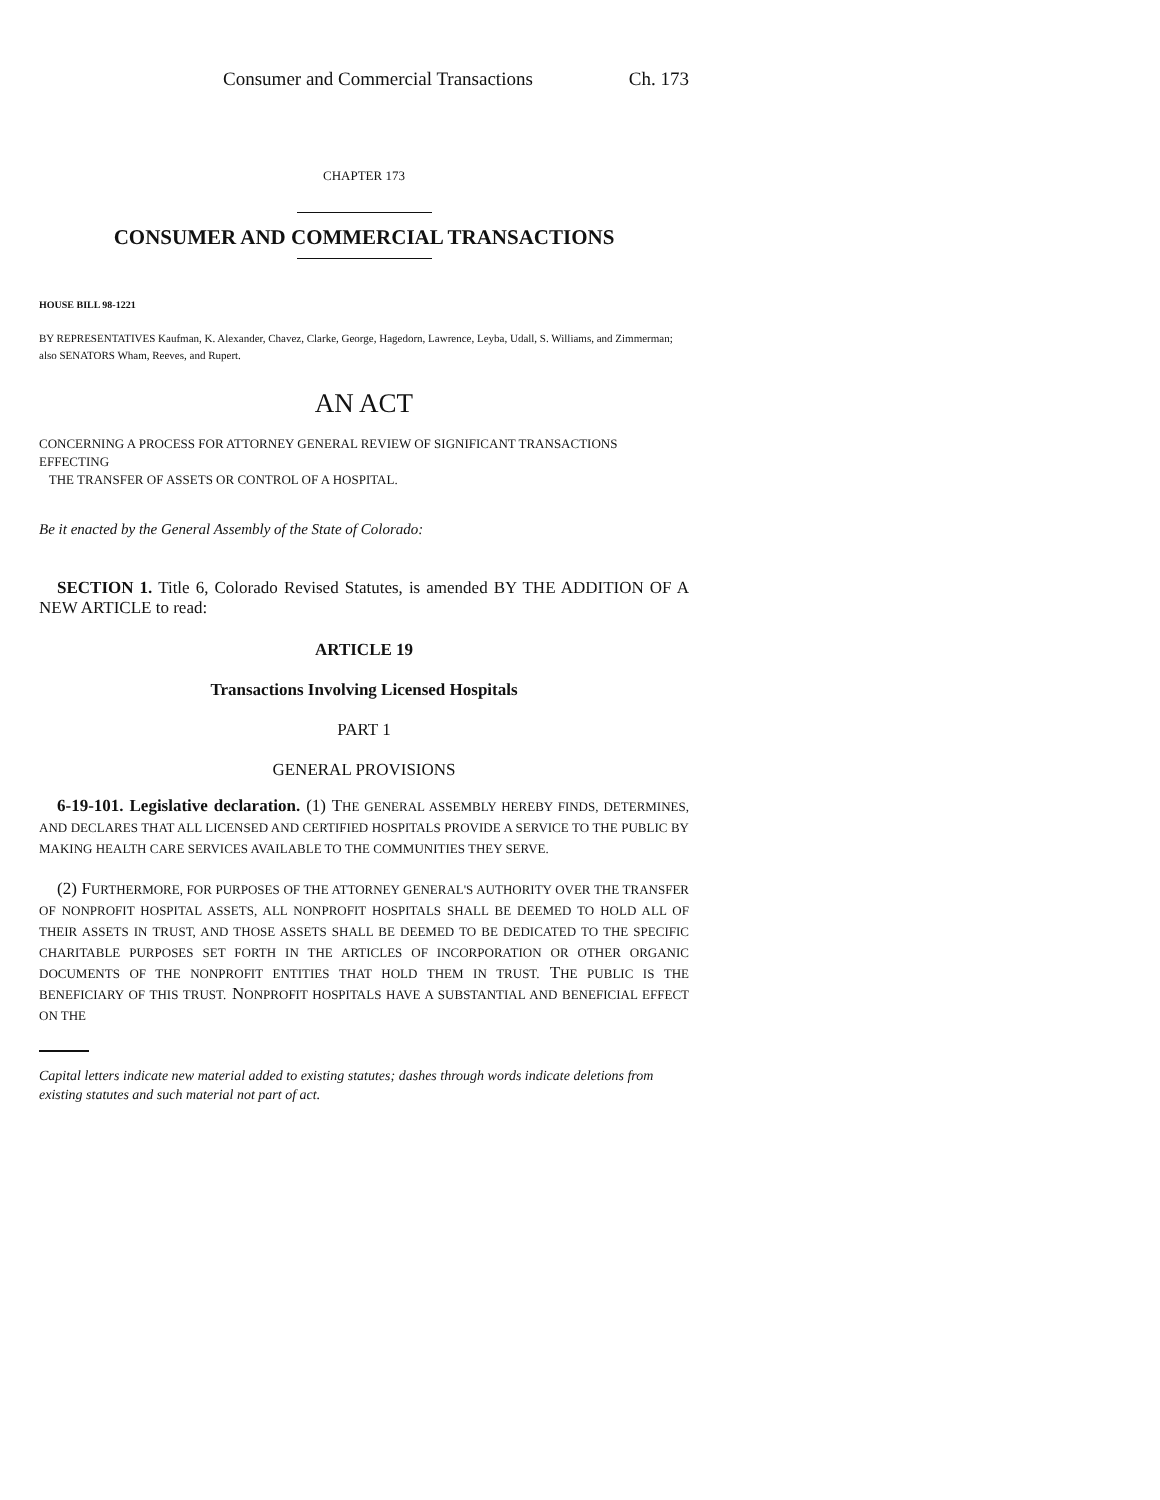Consumer and Commercial Transactions Ch. 173
CHAPTER 173
CONSUMER AND COMMERCIAL TRANSACTIONS
HOUSE BILL 98-1221
BY REPRESENTATIVES Kaufman, K. Alexander, Chavez, Clarke, George, Hagedorn, Lawrence, Leyba, Udall, S. Williams, and Zimmerman;
also SENATORS Wham, Reeves, and Rupert.
AN ACT
CONCERNING A PROCESS FOR ATTORNEY GENERAL REVIEW OF SIGNIFICANT TRANSACTIONS EFFECTING
THE TRANSFER OF ASSETS OR CONTROL OF A HOSPITAL.
Be it enacted by the General Assembly of the State of Colorado:
SECTION 1. Title 6, Colorado Revised Statutes, is amended BY THE ADDITION OF A NEW ARTICLE to read:
ARTICLE 19
Transactions Involving Licensed Hospitals
PART 1
GENERAL PROVISIONS
6-19-101. Legislative declaration. (1) THE GENERAL ASSEMBLY HEREBY FINDS, DETERMINES, AND DECLARES THAT ALL LICENSED AND CERTIFIED HOSPITALS PROVIDE A SERVICE TO THE PUBLIC BY MAKING HEALTH CARE SERVICES AVAILABLE TO THE COMMUNITIES THEY SERVE.
(2) FURTHERMORE, FOR PURPOSES OF THE ATTORNEY GENERAL'S AUTHORITY OVER THE TRANSFER OF NONPROFIT HOSPITAL ASSETS, ALL NONPROFIT HOSPITALS SHALL BE DEEMED TO HOLD ALL OF THEIR ASSETS IN TRUST, AND THOSE ASSETS SHALL BE DEEMED TO BE DEDICATED TO THE SPECIFIC CHARITABLE PURPOSES SET FORTH IN THE ARTICLES OF INCORPORATION OR OTHER ORGANIC DOCUMENTS OF THE NONPROFIT ENTITIES THAT HOLD THEM IN TRUST. THE PUBLIC IS THE BENEFICIARY OF THIS TRUST. NONPROFIT HOSPITALS HAVE A SUBSTANTIAL AND BENEFICIAL EFFECT ON THE
Capital letters indicate new material added to existing statutes; dashes through words indicate deletions from existing statutes and such material not part of act.